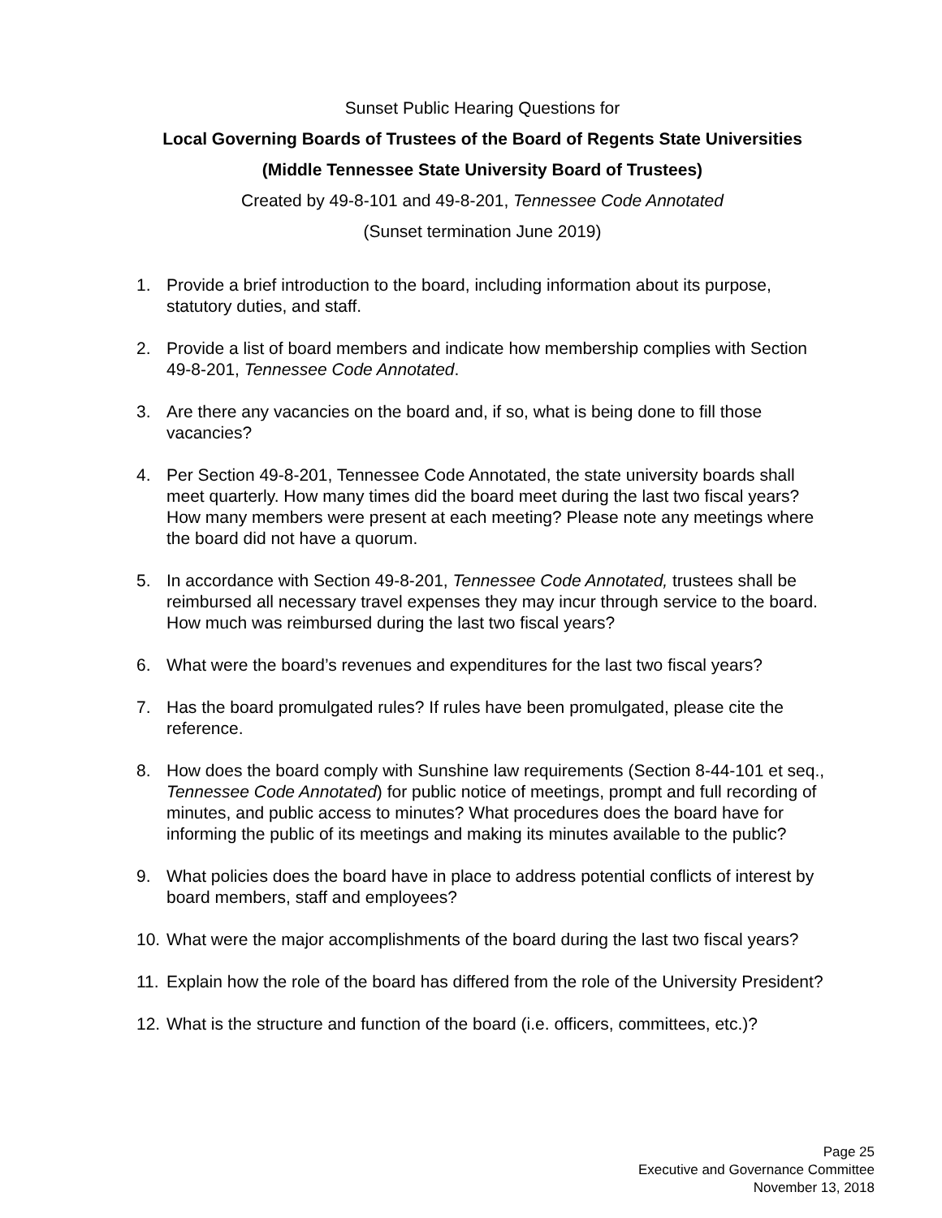Sunset Public Hearing Questions for
Local Governing Boards of Trustees of the Board of Regents State Universities
(Middle Tennessee State University Board of Trustees)
Created by 49-8-101 and 49-8-201, Tennessee Code Annotated
(Sunset termination June 2019)
1. Provide a brief introduction to the board, including information about its purpose, statutory duties, and staff.
2. Provide a list of board members and indicate how membership complies with Section 49-8-201, Tennessee Code Annotated.
3. Are there any vacancies on the board and, if so, what is being done to fill those vacancies?
4. Per Section 49-8-201, Tennessee Code Annotated, the state university boards shall meet quarterly. How many times did the board meet during the last two fiscal years? How many members were present at each meeting? Please note any meetings where the board did not have a quorum.
5. In accordance with Section 49-8-201, Tennessee Code Annotated, trustees shall be reimbursed all necessary travel expenses they may incur through service to the board. How much was reimbursed during the last two fiscal years?
6. What were the board’s revenues and expenditures for the last two fiscal years?
7. Has the board promulgated rules? If rules have been promulgated, please cite the reference.
8. How does the board comply with Sunshine law requirements (Section 8-44-101 et seq., Tennessee Code Annotated) for public notice of meetings, prompt and full recording of minutes, and public access to minutes? What procedures does the board have for informing the public of its meetings and making its minutes available to the public?
9. What policies does the board have in place to address potential conflicts of interest by board members, staff and employees?
10. What were the major accomplishments of the board during the last two fiscal years?
11. Explain how the role of the board has differed from the role of the University President?
12. What is the structure and function of the board (i.e. officers, committees, etc.)?
Page 25
Executive and Governance Committee
November 13, 2018